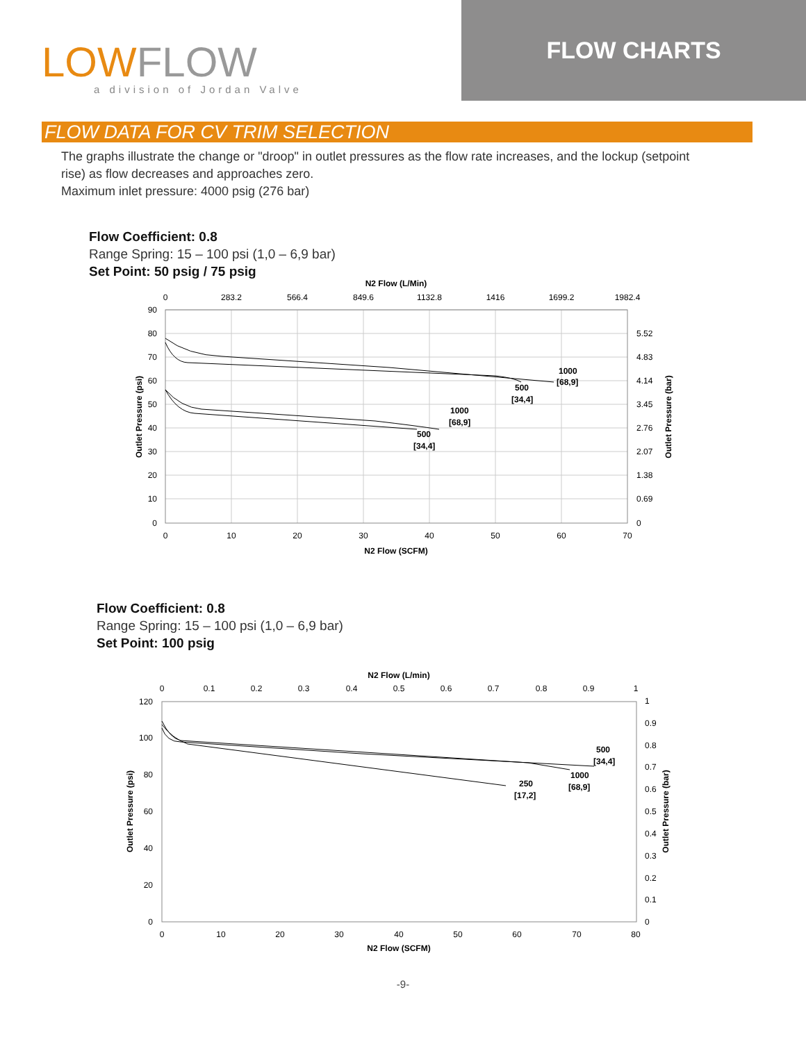LOWFLOW
a division of Jordan Valve
FLOW CHARTS
FLOW DATA FOR CV TRIM SELECTION
The graphs illustrate the change or "droop" in outlet pressures as the flow rate increases, and the lockup (setpoint rise) as flow decreases and approaches zero.
Maximum inlet pressure: 4000 psig (276 bar)
Flow Coefficient: 0.8
Range Spring: 15 – 100 psi (1,0 – 6,9 bar)
Set Point: 50 psig / 75 psig
N2 Flow (L/Min)
0
283.2
566.4
849.6
1132.8
1416
1699.2
1982.4
90
80
70
60
50
40
30
20
10
0
5.52
4.83
4.14
3.45
2.76
2.07
1.38
0.69
0
0
10
20
30
40
50
60
70
N2 Flow (SCFM)
Outlet Pressure (psi)
Outlet Pressure (bar)
1000
[68,9]
500
[34,4]
1000
[68,9]
500
[34,4]
Flow Coefficient: 0.8
Range Spring: 15 – 100 psi (1,0 – 6,9 bar)
Set Point: 100 psig
N2 Flow (L/min)
0
0.1
0.2
0.3
0.4
0.5
0.6
0.7
0.8
0.9
1
120
100
80
60
40
20
0
1
0.9
0.8
0.7
0.6
0.5
0.4
0.3
0.2
0.1
0
0
10
20
30
40
50
60
70
80
N2 Flow (SCFM)
Outlet Pressure (psi)
Outlet Pressure (bar)
500
[34,4]
1000
[68,9]
250
[17,2]
-9-